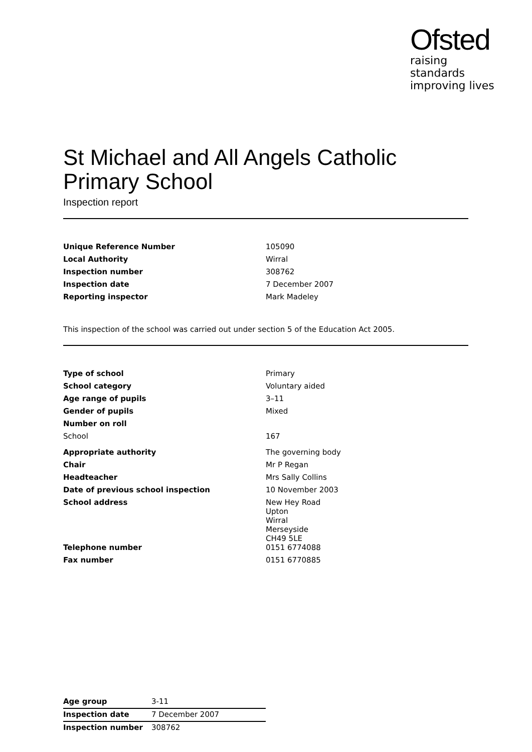Ofsted
raising standards
improving lives
St Michael and All Angels Catholic Primary School
Inspection report
| Unique Reference Number | 105090 |
| Local Authority | Wirral |
| Inspection number | 308762 |
| Inspection date | 7 December 2007 |
| Reporting inspector | Mark Madeley |
This inspection of the school was carried out under section 5 of the Education Act 2005.
| Type of school | Primary |
| School category | Voluntary aided |
| Age range of pupils | 3–11 |
| Gender of pupils | Mixed |
| Number on roll | |
| School | 167 |
| Appropriate authority | The governing body |
| Chair | Mr P Regan |
| Headteacher | Mrs Sally Collins |
| Date of previous school inspection | 10 November 2003 |
| School address | New Hey Road Upton Wirral Merseyside CH49 5LE |
| Telephone number | 0151 6774088 |
| Fax number | 0151 6770885 |
| Age group | 3-11 |
| Inspection date | 7 December 2007 |
| Inspection number | 308762 |